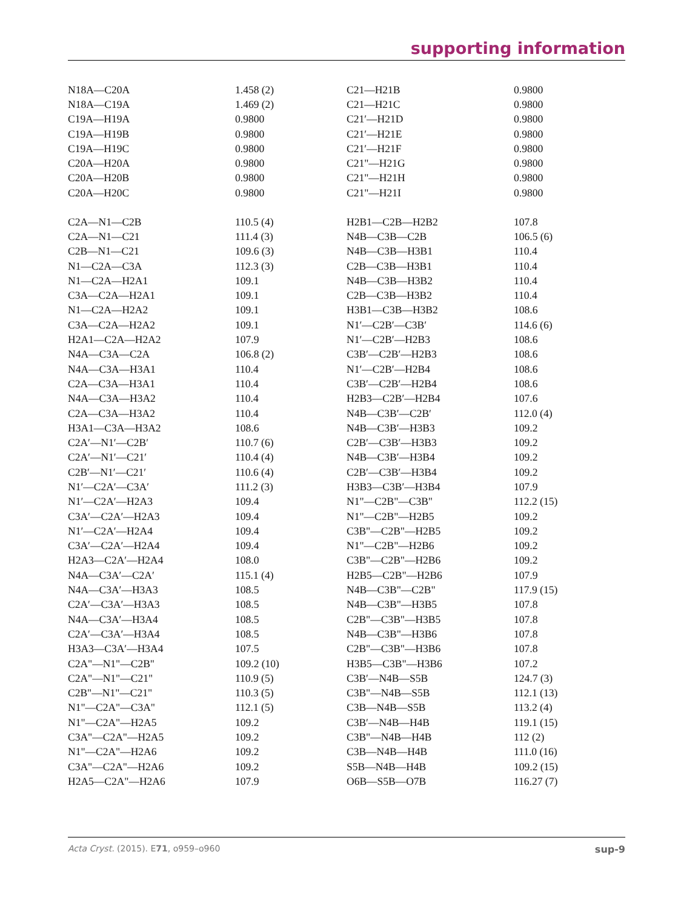supporting information
| N18A—C20A | 1.458 (2) | C21—H21B | 0.9800 |
| N18A—C19A | 1.469 (2) | C21—H21C | 0.9800 |
| C19A—H19A | 0.9800 | C21′—H21D | 0.9800 |
| C19A—H19B | 0.9800 | C21′—H21E | 0.9800 |
| C19A—H19C | 0.9800 | C21′—H21F | 0.9800 |
| C20A—H20A | 0.9800 | C21"—H21G | 0.9800 |
| C20A—H20B | 0.9800 | C21"—H21H | 0.9800 |
| C20A—H20C | 0.9800 | C21"—H21I | 0.9800 |
| C2A—N1—C2B | 110.5 (4) | H2B1—C2B—H2B2 | 107.8 |
| C2A—N1—C21 | 111.4 (3) | N4B—C3B—C2B | 106.5 (6) |
| C2B—N1—C21 | 109.6 (3) | N4B—C3B—H3B1 | 110.4 |
| N1—C2A—C3A | 112.3 (3) | C2B—C3B—H3B1 | 110.4 |
| N1—C2A—H2A1 | 109.1 | N4B—C3B—H3B2 | 110.4 |
| C3A—C2A—H2A1 | 109.1 | C2B—C3B—H3B2 | 110.4 |
| N1—C2A—H2A2 | 109.1 | H3B1—C3B—H3B2 | 108.6 |
| C3A—C2A—H2A2 | 109.1 | N1′—C2B′—C3B′ | 114.6 (6) |
| H2A1—C2A—H2A2 | 107.9 | N1′—C2B′—H2B3 | 108.6 |
| N4A—C3A—C2A | 106.8 (2) | C3B′—C2B′—H2B3 | 108.6 |
| N4A—C3A—H3A1 | 110.4 | N1′—C2B′—H2B4 | 108.6 |
| C2A—C3A—H3A1 | 110.4 | C3B′—C2B′—H2B4 | 108.6 |
| N4A—C3A—H3A2 | 110.4 | H2B3—C2B′—H2B4 | 107.6 |
| C2A—C3A—H3A2 | 110.4 | N4B—C3B′—C2B′ | 112.0 (4) |
| H3A1—C3A—H3A2 | 108.6 | N4B—C3B′—H3B3 | 109.2 |
| C2A′—N1′—C2B′ | 110.7 (6) | C2B′—C3B′—H3B3 | 109.2 |
| C2A′—N1′—C21′ | 110.4 (4) | N4B—C3B′—H3B4 | 109.2 |
| C2B′—N1′—C21′ | 110.6 (4) | C2B′—C3B′—H3B4 | 109.2 |
| N1′—C2A′—C3A′ | 111.2 (3) | H3B3—C3B′—H3B4 | 107.9 |
| N1′—C2A′—H2A3 | 109.4 | N1"—C2B"—C3B" | 112.2 (15) |
| C3A′—C2A′—H2A3 | 109.4 | N1"—C2B"—H2B5 | 109.2 |
| N1′—C2A′—H2A4 | 109.4 | C3B"—C2B"—H2B5 | 109.2 |
| C3A′—C2A′—H2A4 | 109.4 | N1"—C2B"—H2B6 | 109.2 |
| H2A3—C2A′—H2A4 | 108.0 | C3B"—C2B"—H2B6 | 109.2 |
| N4A—C3A′—C2A′ | 115.1 (4) | H2B5—C2B"—H2B6 | 107.9 |
| N4A—C3A′—H3A3 | 108.5 | N4B—C3B"—C2B" | 117.9 (15) |
| C2A′—C3A′—H3A3 | 108.5 | N4B—C3B"—H3B5 | 107.8 |
| N4A—C3A′—H3A4 | 108.5 | C2B"—C3B"—H3B5 | 107.8 |
| C2A′—C3A′—H3A4 | 108.5 | N4B—C3B"—H3B6 | 107.8 |
| H3A3—C3A′—H3A4 | 107.5 | C2B"—C3B"—H3B6 | 107.8 |
| C2A"—N1"—C2B" | 109.2 (10) | H3B5—C3B"—H3B6 | 107.2 |
| C2A"—N1"—C21" | 110.9 (5) | C3B′—N4B—S5B | 124.7 (3) |
| C2B"—N1"—C21" | 110.3 (5) | C3B"—N4B—S5B | 112.1 (13) |
| N1"—C2A"—C3A" | 112.1 (5) | C3B—N4B—S5B | 113.2 (4) |
| N1"—C2A"—H2A5 | 109.2 | C3B′—N4B—H4B | 119.1 (15) |
| C3A"—C2A"—H2A5 | 109.2 | C3B"—N4B—H4B | 112 (2) |
| N1"—C2A"—H2A6 | 109.2 | C3B—N4B—H4B | 111.0 (16) |
| C3A"—C2A"—H2A6 | 109.2 | S5B—N4B—H4B | 109.2 (15) |
| H2A5—C2A"—H2A6 | 107.9 | O6B—S5B—O7B | 116.27 (7) |
Acta Cryst. (2015). E71, o959–o960 sup-9